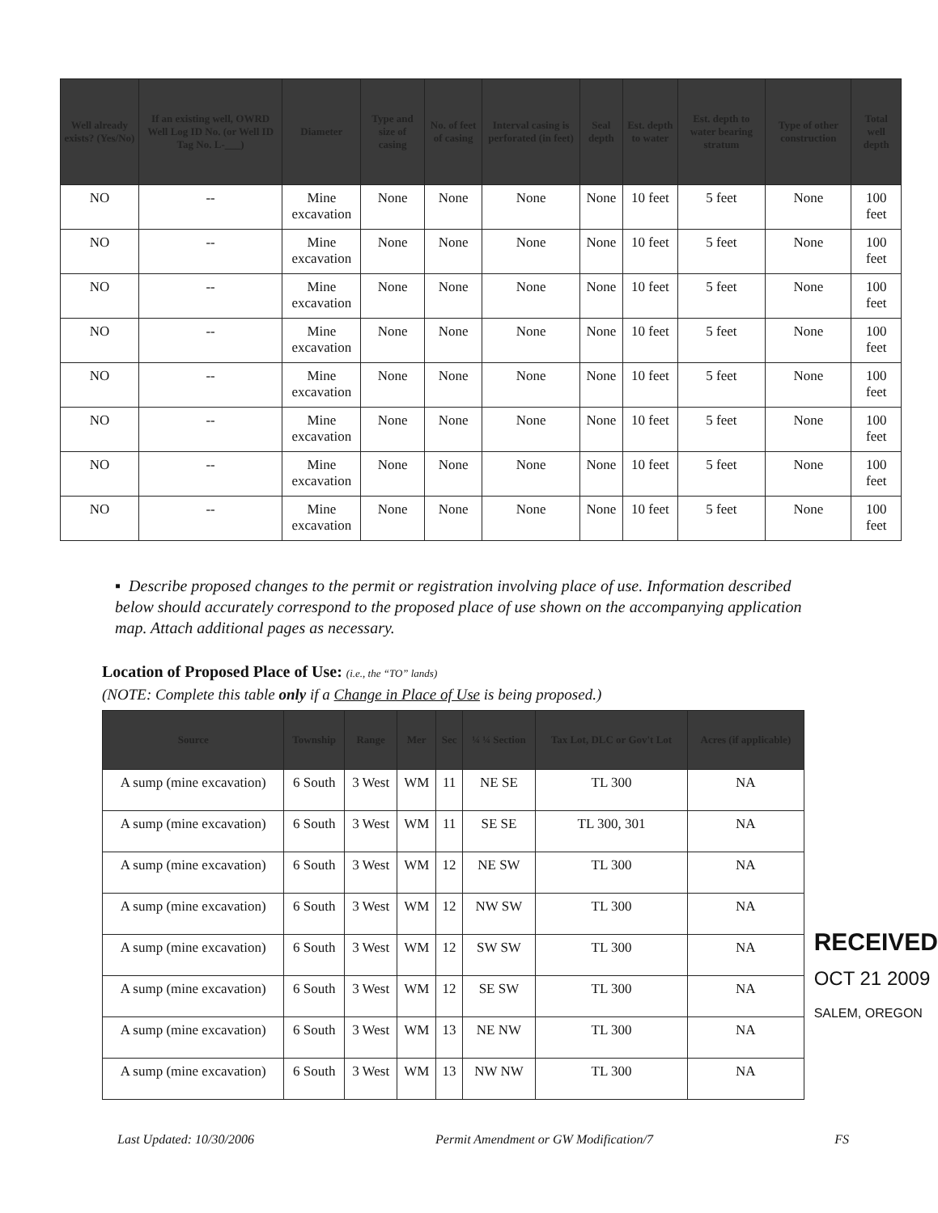| Well already exists? (Yes/No) | If an existing well, OWRD Well Log ID No. (or Well ID Tag No. L-___) | Diameter | Type and size of casing | No. of feet of casing | Interval casing is perforated (in feet) | Seal depth | Est. depth to water | Est. depth to water bearing stratum | Type of other construction | Total well depth |
| --- | --- | --- | --- | --- | --- | --- | --- | --- | --- | --- |
| NO | -- | Mine excavation | None | None | None | None | 10 feet | 5 feet | None | 100 feet |
| NO | -- | Mine excavation | None | None | None | None | 10 feet | 5 feet | None | 100 feet |
| NO | -- | Mine excavation | None | None | None | None | 10 feet | 5 feet | None | 100 feet |
| NO | -- | Mine excavation | None | None | None | None | 10 feet | 5 feet | None | 100 feet |
| NO | -- | Mine excavation | None | None | None | None | 10 feet | 5 feet | None | 100 feet |
| NO | -- | Mine excavation | None | None | None | None | 10 feet | 5 feet | None | 100 feet |
| NO | -- | Mine excavation | None | None | None | None | 10 feet | 5 feet | None | 100 feet |
| NO | -- | Mine excavation | None | None | None | None | 10 feet | 5 feet | None | 100 feet |
▪ Describe proposed changes to the permit or registration involving place of use. Information described below should accurately correspond to the proposed place of use shown on the accompanying application map. Attach additional pages as necessary.
Location of Proposed Place of Use: (i.e., the “TO” lands)
(NOTE: Complete this table only if a Change in Place of Use is being proposed.)
| Source | Township | Range | Mer | Sec | ¼ ¼ Section | Tax Lot, DLC or Gov't Lot | Acres (if applicable) |
| --- | --- | --- | --- | --- | --- | --- | --- |
| A sump (mine excavation) | 6 South | 3 West | WM | 11 | NE SE | TL 300 | NA |
| A sump (mine excavation) | 6 South | 3 West | WM | 11 | SE SE | TL 300, 301 | NA |
| A sump (mine excavation) | 6 South | 3 West | WM | 12 | NE SW | TL 300 | NA |
| A sump (mine excavation) | 6 South | 3 West | WM | 12 | NW SW | TL 300 | NA |
| A sump (mine excavation) | 6 South | 3 West | WM | 12 | SW SW | TL 300 | NA |
| A sump (mine excavation) | 6 South | 3 West | WM | 12 | SE SW | TL 300 | NA |
| A sump (mine excavation) | 6 South | 3 West | WM | 13 | NE NW | TL 300 | NA |
| A sump (mine excavation) | 6 South | 3 West | WM | 13 | NW NW | TL 300 | NA |
RECEIVED
OCT 21 2009
SALEM, OREGON
Last Updated: 10/30/2006 Permit Amendment or GW Modification/7 FS